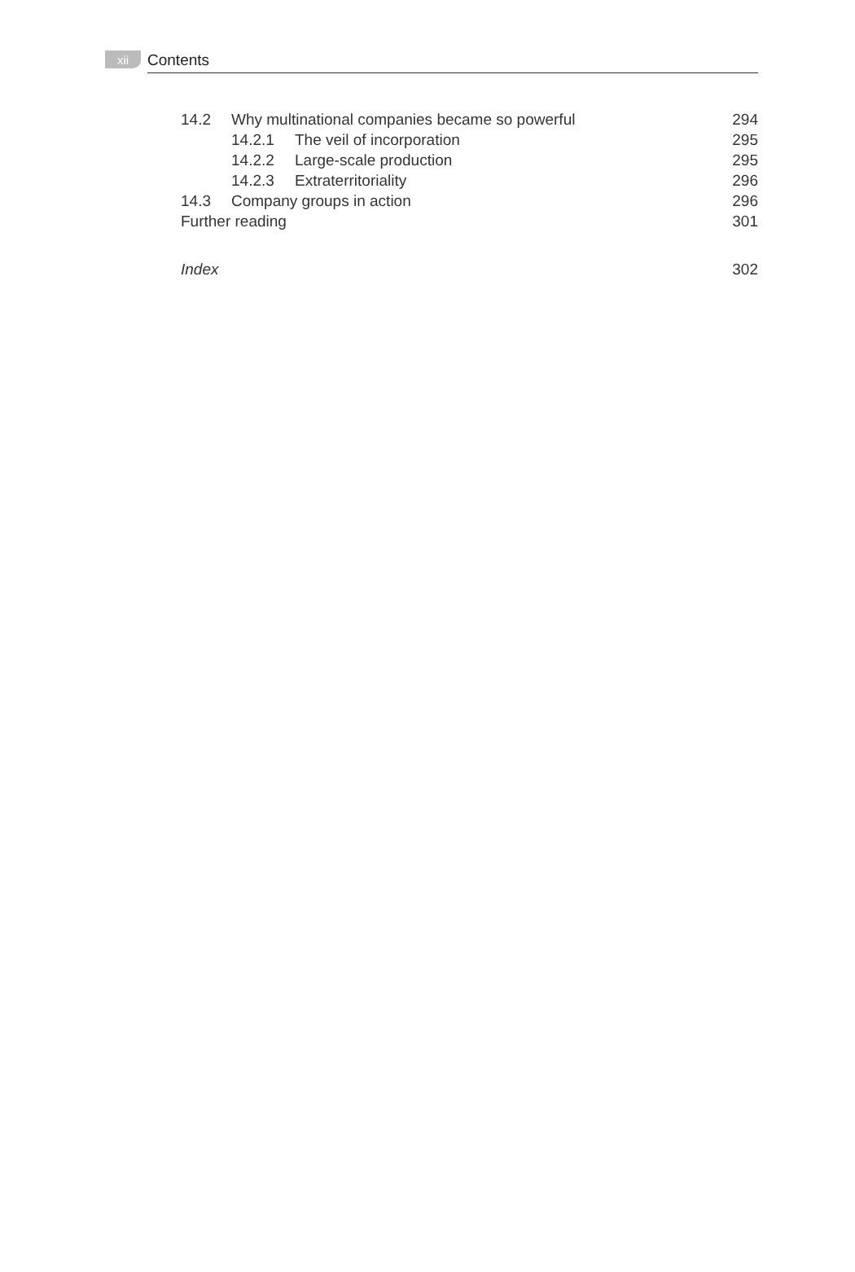xii Contents
14.2 Why multinational companies became so powerful 294
14.2.1 The veil of incorporation 295
14.2.2 Large-scale production 295
14.2.3 Extraterritoriality 296
14.3 Company groups in action 296
Further reading 301
Index 302